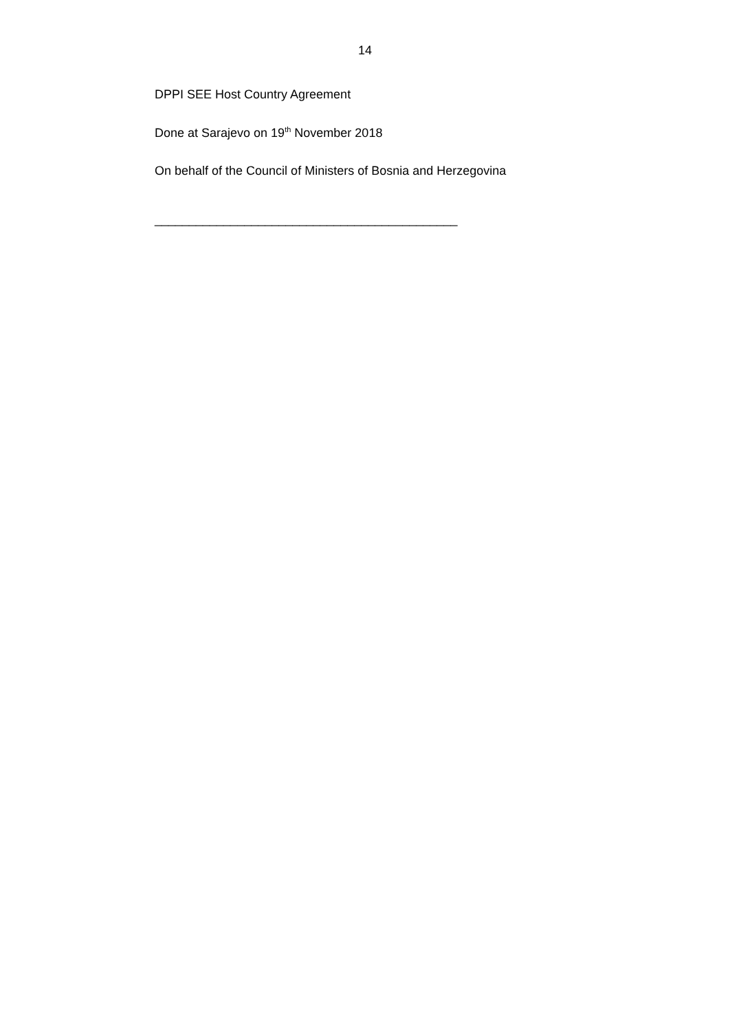14
DPPI SEE Host Country Agreement
Done at Sarajevo on 19<sup>th</sup> November 2018
On behalf of the Council of Ministers of Bosnia and Herzegovina
____________________________________________